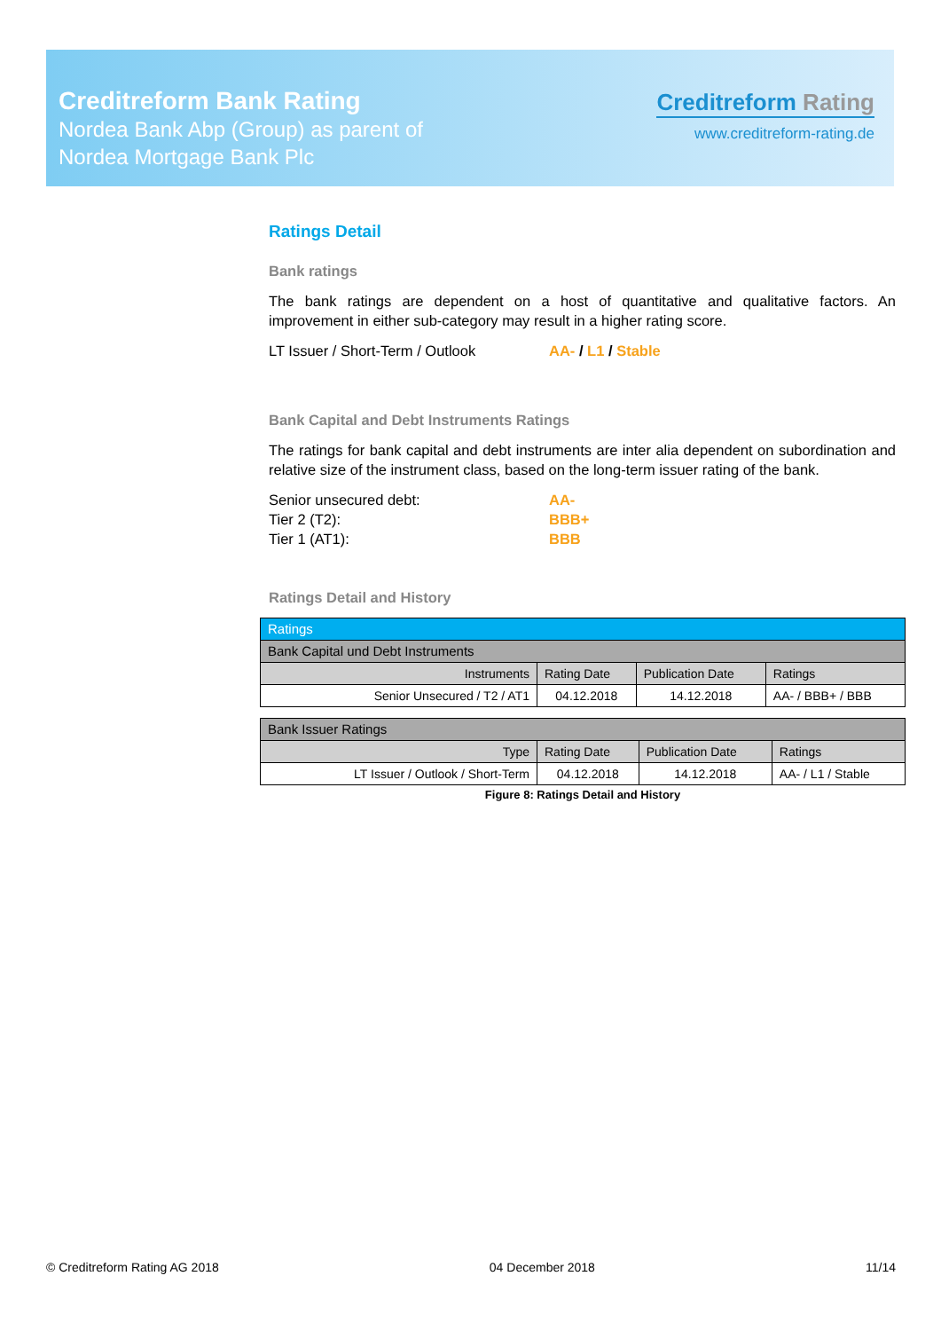Creditreform Bank Rating
Nordea Bank Abp (Group) as parent of
Nordea Mortgage Bank Plc
Creditreform Rating
www.creditreform-rating.de
Ratings Detail
Bank ratings
The bank ratings are dependent on a host of quantitative and qualitative factors. An improvement in either sub-category may result in a higher rating score.
LT Issuer / Short-Term / Outlook AA- / L1 / Stable
Bank Capital and Debt Instruments Ratings
The ratings for bank capital and debt instruments are inter alia dependent on subordination and relative size of the instrument class, based on the long-term issuer rating of the bank.
Senior unsecured debt: AA-
Tier 2 (T2): BBB+
Tier 1 (AT1): BBB
Ratings Detail and History
| Ratings | | | |
| Bank Capital und Debt Instruments | | | |
| Instruments | Rating Date | Publication Date | Ratings |
| Senior Unsecured / T2 / AT1 | 04.12.2018 | 14.12.2018 | AA- / BBB+ / BBB |
| Bank Issuer Ratings | | | |
| Type | Rating Date | Publication Date | Ratings |
| LT Issuer / Outlook / Short-Term | 04.12.2018 | 14.12.2018 | AA- / L1 / Stable |
Figure 8: Ratings Detail and History
© Creditreform Rating AG 2018 04 December 2018 11/14